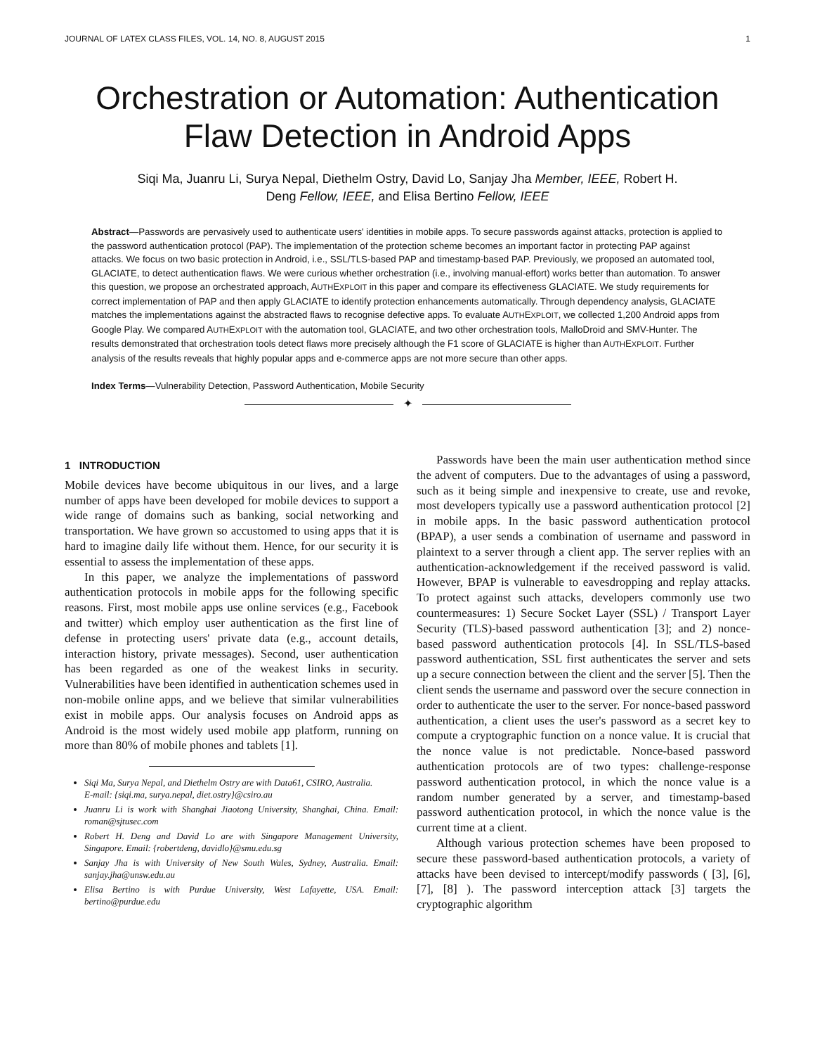JOURNAL OF LATEX CLASS FILES, VOL. 14, NO. 8, AUGUST 2015 1
Orchestration or Automation: Authentication
Flaw Detection in Android Apps
Siqi Ma, Juanru Li, Surya Nepal, Diethelm Ostry, David Lo, Sanjay Jha Member, IEEE, Robert H.
Deng Fellow, IEEE, and Elisa Bertino Fellow, IEEE
Abstract—Passwords are pervasively used to authenticate users' identities in mobile apps. To secure passwords against attacks, protection is applied to the password authentication protocol (PAP). The implementation of the protection scheme becomes an important factor in protecting PAP against attacks. We focus on two basic protection in Android, i.e., SSL/TLS-based PAP and timestamp-based PAP. Previously, we proposed an automated tool, GLACIATE, to detect authentication flaws. We were curious whether orchestration (i.e., involving manual-effort) works better than automation. To answer this question, we propose an orchestrated approach, AUTHEXPLOIT in this paper and compare its effectiveness GLACIATE. We study requirements for correct implementation of PAP and then apply GLACIATE to identify protection enhancements automatically. Through dependency analysis, GLACIATE matches the implementations against the abstracted flaws to recognise defective apps. To evaluate AUTHEXPLOIT, we collected 1,200 Android apps from Google Play. We compared AUTHEXPLOIT with the automation tool, GLACIATE, and two other orchestration tools, MalloDroid and SMV-Hunter. The results demonstrated that orchestration tools detect flaws more precisely although the F1 score of GLACIATE is higher than AUTHEXPLOIT. Further analysis of the results reveals that highly popular apps and e-commerce apps are not more secure than other apps.
Index Terms—Vulnerability Detection, Password Authentication, Mobile Security
✦
1 INTRODUCTION
Mobile devices have become ubiquitous in our lives, and a large number of apps have been developed for mobile devices to support a wide range of domains such as banking, social networking and transportation. We have grown so accustomed to using apps that it is hard to imagine daily life without them. Hence, for our security it is essential to assess the implementation of these apps.
In this paper, we analyze the implementations of password authentication protocols in mobile apps for the following specific reasons. First, most mobile apps use online services (e.g., Facebook and twitter) which employ user authentication as the first line of defense in protecting users' private data (e.g., account details, interaction history, private messages). Second, user authentication has been regarded as one of the weakest links in security. Vulnerabilities have been identified in authentication schemes used in non-mobile online apps, and we believe that similar vulnerabilities exist in mobile apps. Our analysis focuses on Android apps as Android is the most widely used mobile app platform, running on more than 80% of mobile phones and tablets [1].
Siqi Ma, Surya Nepal, and Diethelm Ostry are with Data61, CSIRO, Australia.
E-mail: {siqi.ma, surya.nepal, diet.ostry}@csiro.au
Juanru Li is work with Shanghai Jiaotong University, Shanghai, China. Email: roman@sjtusec.com
Robert H. Deng and David Lo are with Singapore Management University, Singapore. Email: {robertdeng, davidlo}@smu.edu.sg
Sanjay Jha is with University of New South Wales, Sydney, Australia. Email: sanjay.jha@unsw.edu.au
Elisa Bertino is with Purdue University, West Lafayette, USA. Email: bertino@purdue.edu
Passwords have been the main user authentication method since the advent of computers. Due to the advantages of using a password, such as it being simple and inexpensive to create, use and revoke, most developers typically use a password authentication protocol [2] in mobile apps. In the basic password authentication protocol (BPAP), a user sends a combination of username and password in plaintext to a server through a client app. The server replies with an authentication-acknowledgement if the received password is valid. However, BPAP is vulnerable to eavesdropping and replay attacks. To protect against such attacks, developers commonly use two countermeasures: 1) Secure Socket Layer (SSL) / Transport Layer Security (TLS)-based password authentication [3]; and 2) nonce-based password authentication protocols [4]. In SSL/TLS-based password authentication, SSL first authenticates the server and sets up a secure connection between the client and the server [5]. Then the client sends the username and password over the secure connection in order to authenticate the user to the server. For nonce-based password authentication, a client uses the user's password as a secret key to compute a cryptographic function on a nonce value. It is crucial that the nonce value is not predictable. Nonce-based password authentication protocols are of two types: challenge-response password authentication protocol, in which the nonce value is a random number generated by a server, and timestamp-based password authentication protocol, in which the nonce value is the current time at a client.
Although various protection schemes have been proposed to secure these password-based authentication protocols, a variety of attacks have been devised to intercept/modify passwords ( [3], [6], [7], [8] ). The password interception attack [3] targets the cryptographic algorithm